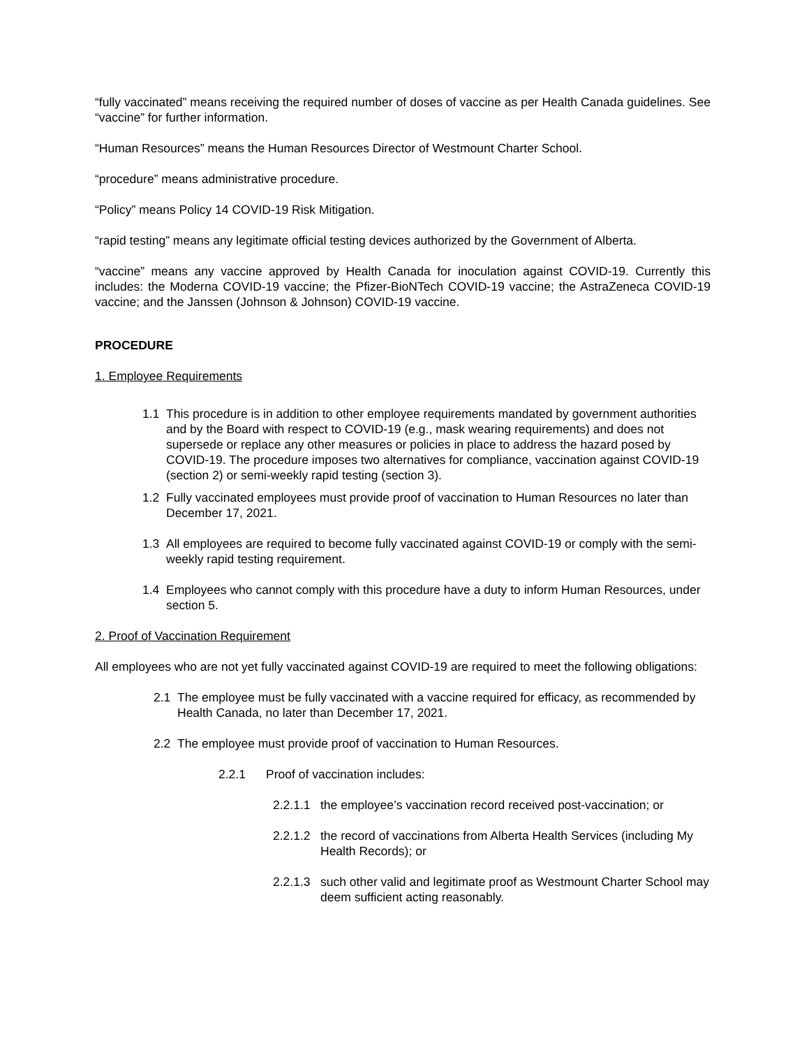“fully vaccinated” means receiving the required number of doses of vaccine as per Health Canada guidelines. See “vaccine” for further information.
“Human Resources” means the Human Resources Director of Westmount Charter School.
“procedure” means administrative procedure.
“Policy” means Policy 14 COVID-19 Risk Mitigation.
“rapid testing” means any legitimate official testing devices authorized by the Government of Alberta.
“vaccine” means any vaccine approved by Health Canada for inoculation against COVID-19. Currently this includes: the Moderna COVID-19 vaccine; the Pfizer-BioNTech COVID-19 vaccine; the AstraZeneca COVID-19 vaccine; and the Janssen (Johnson & Johnson) COVID-19 vaccine.
PROCEDURE
1. Employee Requirements
1.1 This procedure is in addition to other employee requirements mandated by government authorities and by the Board with respect to COVID-19 (e.g., mask wearing requirements) and does not supersede or replace any other measures or policies in place to address the hazard posed by COVID-19. The procedure imposes two alternatives for compliance, vaccination against COVID-19 (section 2) or semi-weekly rapid testing (section 3).
1.2 Fully vaccinated employees must provide proof of vaccination to Human Resources no later than December 17, 2021.
1.3 All employees are required to become fully vaccinated against COVID-19 or comply with the semi-weekly rapid testing requirement.
1.4 Employees who cannot comply with this procedure have a duty to inform Human Resources, under section 5.
2. Proof of Vaccination Requirement
All employees who are not yet fully vaccinated against COVID-19 are required to meet the following obligations:
2.1 The employee must be fully vaccinated with a vaccine required for efficacy, as recommended by Health Canada, no later than December 17, 2021.
2.2 The employee must provide proof of vaccination to Human Resources.
2.2.1 Proof of vaccination includes:
2.2.1.1 the employee’s vaccination record received post-vaccination; or
2.2.1.2 the record of vaccinations from Alberta Health Services (including My Health Records); or
2.2.1.3 such other valid and legitimate proof as Westmount Charter School may deem sufficient acting reasonably.